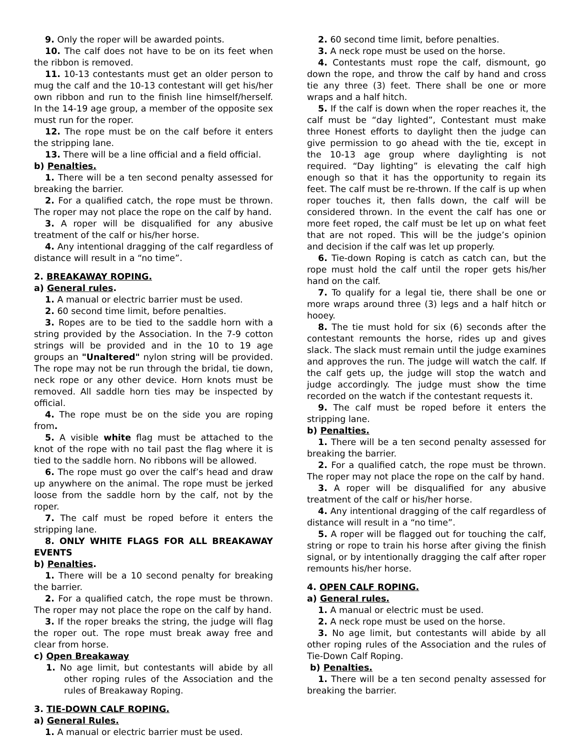9. Only the roper will be awarded points.
10. The calf does not have to be on its feet when the ribbon is removed.
11. 10-13 contestants must get an older person to mug the calf and the 10-13 contestant will get his/her own ribbon and run to the finish line himself/herself. In the 14-19 age group, a member of the opposite sex must run for the roper.
12. The rope must be on the calf before it enters the stripping lane.
13. There will be a line official and a field official.
b) Penalties.
1. There will be a ten second penalty assessed for breaking the barrier.
2. For a qualified catch, the rope must be thrown. The roper may not place the rope on the calf by hand.
3. A roper will be disqualified for any abusive treatment of the calf or his/her horse.
4. Any intentional dragging of the calf regardless of distance will result in a “no time”.
2. BREAKAWAY ROPING.
a) General rules.
1. A manual or electric barrier must be used.
2. 60 second time limit, before penalties.
3. Ropes are to be tied to the saddle horn with a string provided by the Association. In the 7-9 cotton strings will be provided and in the 10 to 19 age groups an "Unaltered" nylon string will be provided. The rope may not be run through the bridal, tie down, neck rope or any other device. Horn knots must be removed. All saddle horn ties may be inspected by official.
4. The rope must be on the side you are roping from.
5. A visible white flag must be attached to the knot of the rope with no tail past the flag where it is tied to the saddle horn. No ribbons will be allowed.
6. The rope must go over the calf’s head and draw up anywhere on the animal. The rope must be jerked loose from the saddle horn by the calf, not by the roper.
7. The calf must be roped before it enters the stripping lane.
8. ONLY WHITE FLAGS FOR ALL BREAKAWAY EVENTS
b) Penalties.
1. There will be a 10 second penalty for breaking the barrier.
2. For a qualified catch, the rope must be thrown. The roper may not place the rope on the calf by hand.
3. If the roper breaks the string, the judge will flag the roper out. The rope must break away free and clear from horse.
c) Open Breakaway
1. No age limit, but contestants will abide by all other roping rules of the Association and the rules of Breakaway Roping.
3. TIE-DOWN CALF ROPING.
a) General Rules.
1. A manual or electric barrier must be used.
2. 60 second time limit, before penalties.
3. A neck rope must be used on the horse.
4. Contestants must rope the calf, dismount, go down the rope, and throw the calf by hand and cross tie any three (3) feet. There shall be one or more wraps and a half hitch.
5. If the calf is down when the roper reaches it, the calf must be “day lighted”, Contestant must make three Honest efforts to daylight then the judge can give permission to go ahead with the tie, except in the 10-13 age group where daylighting is not required. “Day lighting” is elevating the calf high enough so that it has the opportunity to regain its feet. The calf must be re-thrown. If the calf is up when roper touches it, then falls down, the calf will be considered thrown. In the event the calf has one or more feet roped, the calf must be let up on what feet that are not roped. This will be the judge’s opinion and decision if the calf was let up properly.
6. Tie-down Roping is catch as catch can, but the rope must hold the calf until the roper gets his/her hand on the calf.
7. To qualify for a legal tie, there shall be one or more wraps around three (3) legs and a half hitch or hooey.
8. The tie must hold for six (6) seconds after the contestant remounts the horse, rides up and gives slack. The slack must remain until the judge examines and approves the run. The judge will watch the calf. If the calf gets up, the judge will stop the watch and judge accordingly. The judge must show the time recorded on the watch if the contestant requests it.
9. The calf must be roped before it enters the stripping lane.
b) Penalties.
1. There will be a ten second penalty assessed for breaking the barrier.
2. For a qualified catch, the rope must be thrown. The roper may not place the rope on the calf by hand.
3. A roper will be disqualified for any abusive treatment of the calf or his/her horse.
4. Any intentional dragging of the calf regardless of distance will result in a “no time”.
5. A roper will be flagged out for touching the calf, string or rope to train his horse after giving the finish signal, or by intentionally dragging the calf after roper remounts his/her horse.
4. OPEN CALF ROPING.
a) General rules.
1. A manual or electric must be used.
2. A neck rope must be used on the horse.
3. No age limit, but contestants will abide by all other roping rules of the Association and the rules of Tie-Down Calf Roping.
b) Penalties.
1. There will be a ten second penalty assessed for breaking the barrier.